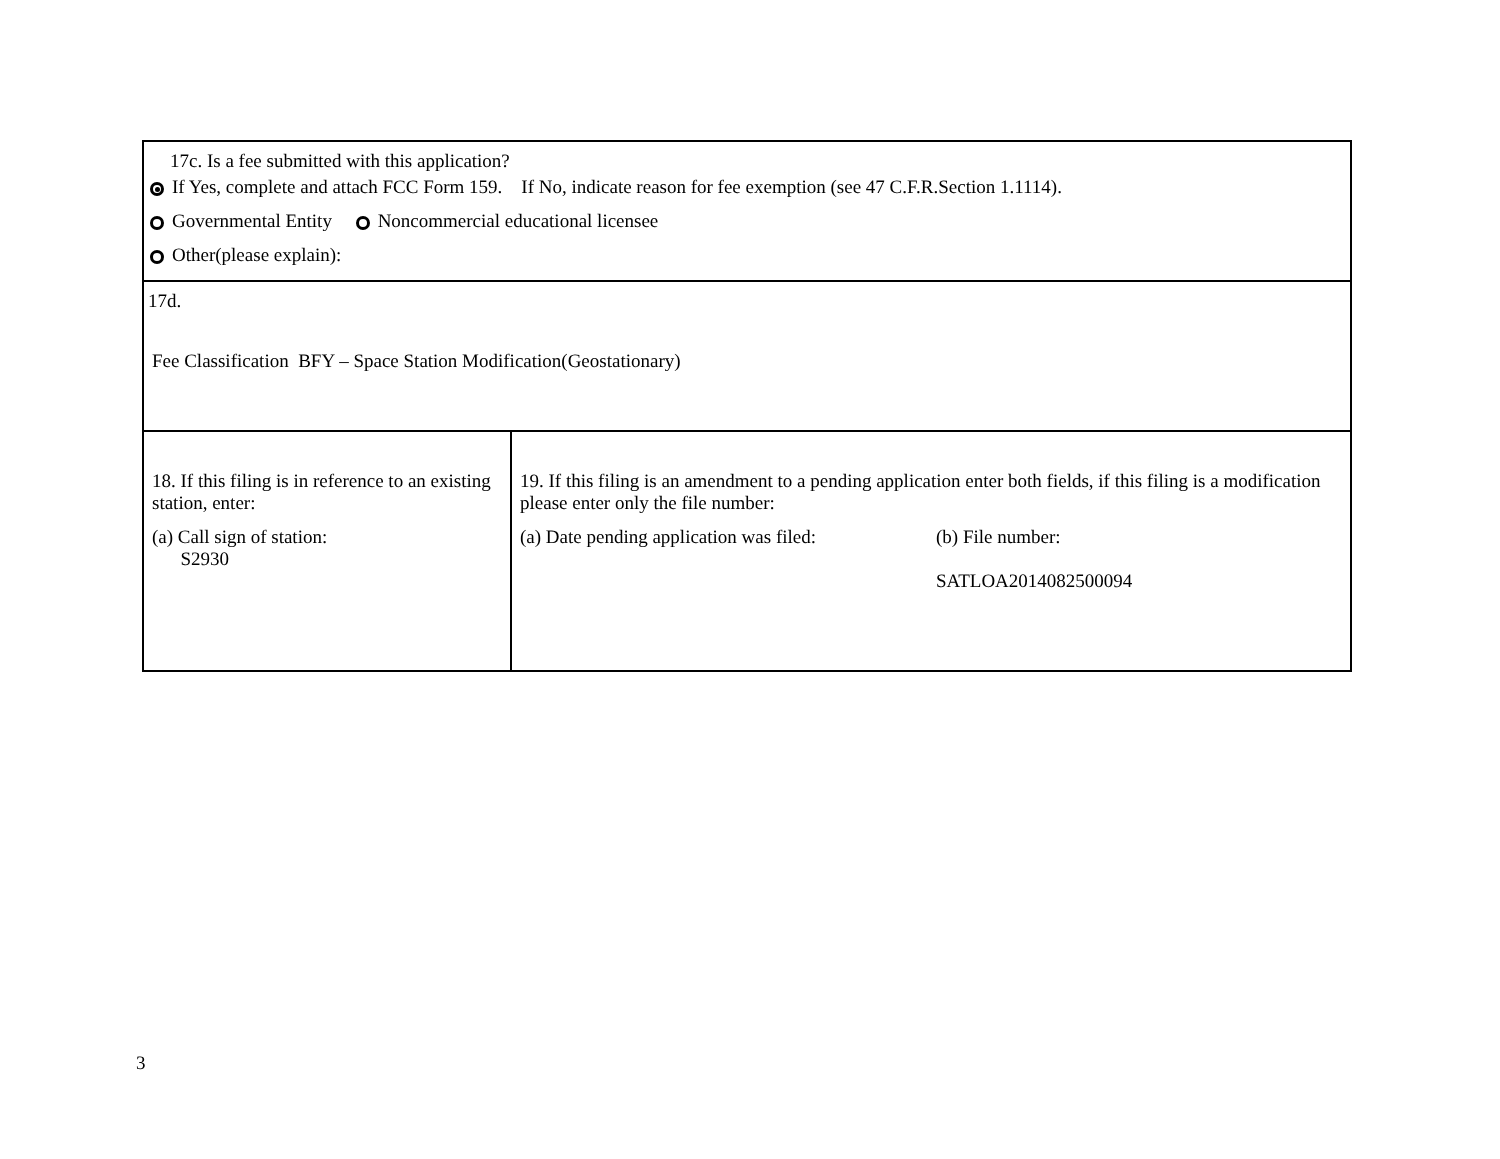| 17c. Is a fee submitted with this application? If Yes, complete and attach FCC Form 159. If No, indicate reason for fee exemption (see 47 C.F.R.Section 1.1114). Governmental Entity Noncommercial educational licensee Other(please explain): | |
| 17d. Fee Classification BFY – Space Station Modification(Geostationary) | |
| 18. If this filing is in reference to an existing station, enter: (a) Call sign of station: S2930 | 19. If this filing is an amendment to a pending application enter both fields, if this filing is a modification please enter only the file number: (a) Date pending application was filed: (b) File number: SATLOA2014082500094 |
3